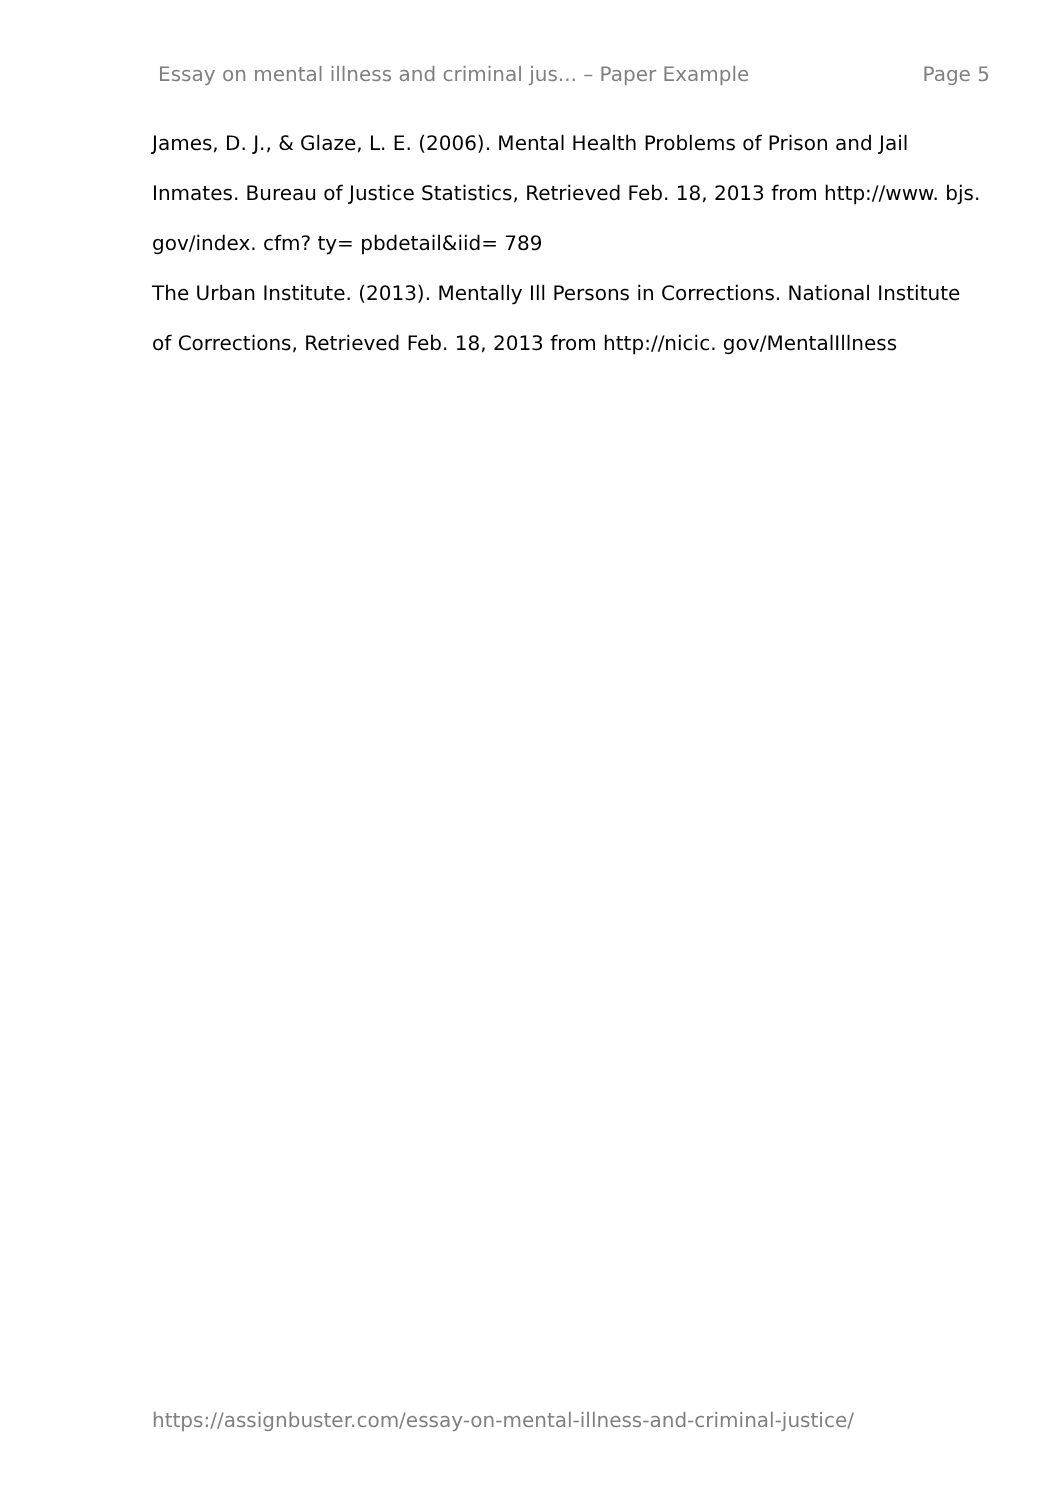Essay on mental illness and criminal jus... – Paper Example Page 5
James, D. J., & Glaze, L. E. (2006). Mental Health Problems of Prison and Jail Inmates. Bureau of Justice Statistics, Retrieved Feb. 18, 2013 from http://www. bjs. gov/index. cfm? ty= pbdetail&iid= 789
The Urban Institute. (2013). Mentally Ill Persons in Corrections. National Institute of Corrections, Retrieved Feb. 18, 2013 from http://nicic. gov/MentalIllness
https://assignbuster.com/essay-on-mental-illness-and-criminal-justice/